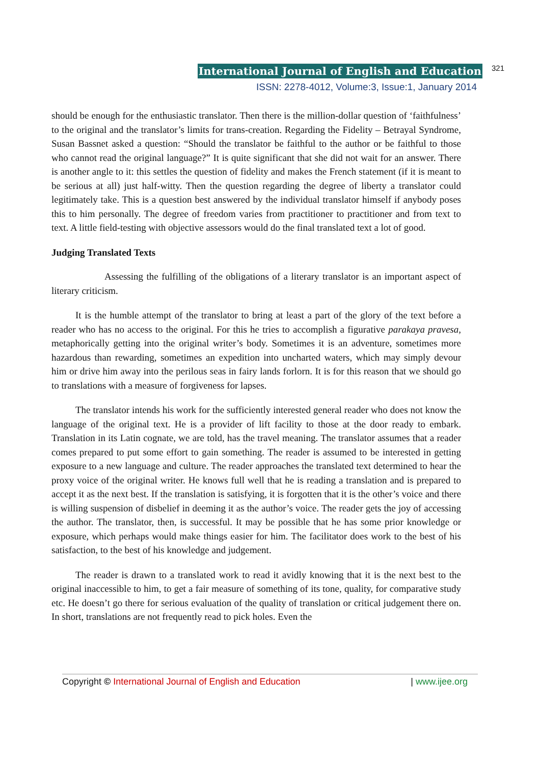International Journal of English and Education 321
ISSN: 2278-4012, Volume:3, Issue:1, January 2014
should be enough for the enthusiastic translator. Then there is the million-dollar question of ‘faithfulness’ to the original and the translator’s limits for trans-creation. Regarding the Fidelity – Betrayal Syndrome, Susan Bassnet asked a question: “Should the translator be faithful to the author or be faithful to those who cannot read the original language?” It is quite significant that she did not wait for an answer. There is another angle to it: this settles the question of fidelity and makes the French statement (if it is meant to be serious at all) just half-witty. Then the question regarding the degree of liberty a translator could legitimately take. This is a question best answered by the individual translator himself if anybody poses this to him personally. The degree of freedom varies from practitioner to practitioner and from text to text. A little field-testing with objective assessors would do the final translated text a lot of good.
Judging Translated Texts
Assessing the fulfilling of the obligations of a literary translator is an important aspect of literary criticism.
It is the humble attempt of the translator to bring at least a part of the glory of the text before a reader who has no access to the original. For this he tries to accomplish a figurative parakaya pravesa, metaphorically getting into the original writer’s body. Sometimes it is an adventure, sometimes more hazardous than rewarding, sometimes an expedition into uncharted waters, which may simply devour him or drive him away into the perilous seas in fairy lands forlorn. It is for this reason that we should go to translations with a measure of forgiveness for lapses.
The translator intends his work for the sufficiently interested general reader who does not know the language of the original text. He is a provider of lift facility to those at the door ready to embark. Translation in its Latin cognate, we are told, has the travel meaning. The translator assumes that a reader comes prepared to put some effort to gain something. The reader is assumed to be interested in getting exposure to a new language and culture. The reader approaches the translated text determined to hear the proxy voice of the original writer. He knows full well that he is reading a translation and is prepared to accept it as the next best. If the translation is satisfying, it is forgotten that it is the other’s voice and there is willing suspension of disbelief in deeming it as the author’s voice. The reader gets the joy of accessing the author. The translator, then, is successful. It may be possible that he has some prior knowledge or exposure, which perhaps would make things easier for him. The facilitator does work to the best of his satisfaction, to the best of his knowledge and judgement.
The reader is drawn to a translated work to read it avidly knowing that it is the next best to the original inaccessible to him, to get a fair measure of something of its tone, quality, for comparative study etc. He doesn’t go there for serious evaluation of the quality of translation or critical judgement there on. In short, translations are not frequently read to pick holes. Even the
Copyright © International Journal of English and Education | www.ijee.org